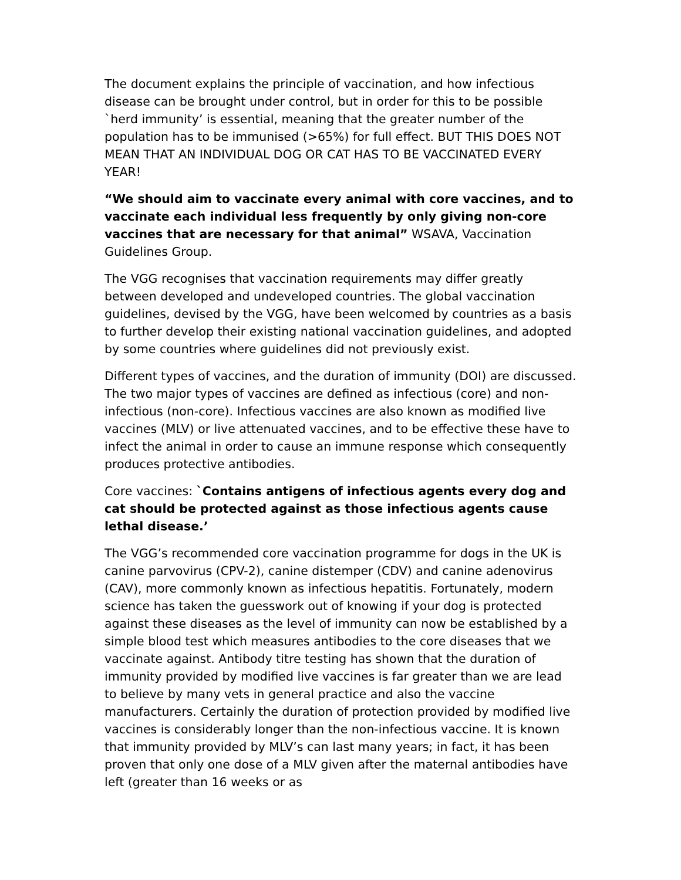The document explains the principle of vaccination, and how infectious disease can be brought under control, but in order for this to be possible `herd immunity’ is essential, meaning that the greater number of the population has to be immunised (>65%) for full effect. BUT THIS DOES NOT MEAN THAT AN INDIVIDUAL DOG OR CAT HAS TO BE VACCINATED EVERY YEAR!
“We should aim to vaccinate every animal with core vaccines, and to vaccinate each individual less frequently by only giving non-core vaccines that are necessary for that animal” WSAVA, Vaccination Guidelines Group.
The VGG recognises that vaccination requirements may differ greatly between developed and undeveloped countries. The global vaccination guidelines, devised by the VGG, have been welcomed by countries as a basis to further develop their existing national vaccination guidelines, and adopted by some countries where guidelines did not previously exist.
Different types of vaccines, and the duration of immunity (DOI) are discussed. The two major types of vaccines are defined as infectious (core) and non-infectious (non-core). Infectious vaccines are also known as modified live vaccines (MLV) or live attenuated vaccines, and to be effective these have to infect the animal in order to cause an immune response which consequently produces protective antibodies.
Core vaccines: `Contains antigens of infectious agents every dog and cat should be protected against as those infectious agents cause lethal disease.’
The VGG’s recommended core vaccination programme for dogs in the UK is canine parvovirus (CPV-2), canine distemper (CDV) and canine adenovirus (CAV), more commonly known as infectious hepatitis. Fortunately, modern science has taken the guesswork out of knowing if your dog is protected against these diseases as the level of immunity can now be established by a simple blood test which measures antibodies to the core diseases that we vaccinate against. Antibody titre testing has shown that the duration of immunity provided by modified live vaccines is far greater than we are lead to believe by many vets in general practice and also the vaccine manufacturers. Certainly the duration of protection provided by modified live vaccines is considerably longer than the non-infectious vaccine. It is known that immunity provided by MLV’s can last many years; in fact, it has been proven that only one dose of a MLV given after the maternal antibodies have left (greater than 16 weeks or as